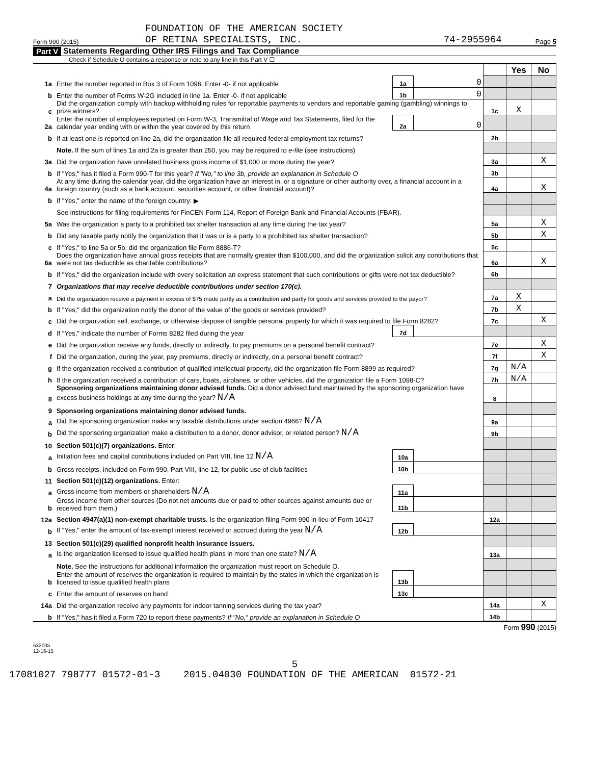FOUNDATION OF THE AMERICAN SOCIETY
Form 990 (2015) OF RETINA SPECIALISTS, INC. 74-2955964 Page 5
Part V Statements Regarding Other IRS Filings and Tax Compliance
Check if Schedule O contains a response or note to any line in this Part V ☐
| | | | | | Yes | No |
| 1a | Enter the number reported in Box 3 of Form 1096. Enter -0- if not applicable | 1a | 0 | | | |
| b | Enter the number of Forms W-2G included in line 1a. Enter -0- if not applicable | 1b | 0 | | | |
| c | Did the organization comply with backup withholding rules for reportable payments to vendors and reportable gaming (gambling) winnings to prize winners? | | | 1c | X | |
| 2a | Enter the number of employees reported on Form W-3, Transmittal of Wage and Tax Statements, filed for the calendar year ending with or within the year covered by this return | 2a | 0 | | | |
| b | If at least one is reported on line 2a, did the organization file all required federal employment tax returns? | | | 2b | | |
| | Note. If the sum of lines 1a and 2a is greater than 250, you may be required to e-file (see instructions) | | | | | |
| 3a | Did the organization have unrelated business gross income of $1,000 or more during the year? | | | 3a | | X |
| b | If "Yes," has it filed a Form 990-T for this year? If "No," to line 3b, provide an explanation in Schedule O | | | 3b | | |
| 4a | At any time during the calendar year, did the organization have an interest in, or a signature or other authority over, a financial account in a foreign country (such as a bank account, securities account, or other financial account)? | | | 4a | | X |
| b | If "Yes," enter the name of the foreign country: ▶ | | | | | |
| | See instructions for filing requirements for FinCEN Form 114, Report of Foreign Bank and Financial Accounts (FBAR). | | | | | |
| 5a | Was the organization a party to a prohibited tax shelter transaction at any time during the tax year? | | | 5a | | X |
| b | Did any taxable party notify the organization that it was or is a party to a prohibited tax shelter transaction? | | | 5b | | X |
| c | If "Yes," to line 5a or 5b, did the organization file Form 8886-T? | | | 5c | | |
| 6a | Does the organization have annual gross receipts that are normally greater than $100,000, and did the organization solicit any contributions that were not tax deductible as charitable contributions? | | | 6a | | X |
| b | If "Yes," did the organization include with every solicitation an express statement that such contributions or gifts were not tax deductible? | | | 6b | | |
| 7 | Organizations that may receive deductible contributions under section 170(c). | | | | | |
| a | Did the organization receive a payment in excess of $75 made partly as a contribution and partly for goods and services provided to the payor? | | | 7a | X | |
| b | If "Yes," did the organization notify the donor of the value of the goods or services provided? | | | 7b | X | |
| c | Did the organization sell, exchange, or otherwise dispose of tangible personal property for which it was required to file Form 8282? | | | 7c | | X |
| d | If "Yes," indicate the number of Forms 8282 filed during the year | 7d | | | | |
| e | Did the organization receive any funds, directly or indirectly, to pay premiums on a personal benefit contract? | | | 7e | | X |
| f | Did the organization, during the year, pay premiums, directly or indirectly, on a personal benefit contract? | | | 7f | | X |
| g | If the organization received a contribution of qualified intellectual property, did the organization file Form 8899 as required? | | | 7g | N/A | |
| h | If the organization received a contribution of cars, boats, airplanes, or other vehicles, did the organization file a Form 1098-C? | | | 7h | N/A | |
| 8 | Sponsoring organizations maintaining donor advised funds. Did a donor advised fund maintained by the sponsoring organization have excess business holdings at any time during the year? N/A | | | 8 | | |
| 9 | Sponsoring organizations maintaining donor advised funds. | | | | | |
| a | Did the sponsoring organization make any taxable distributions under section 4966? N/A | | | 9a | | |
| b | Did the sponsoring organization make a distribution to a donor, donor advisor, or related person? N/A | | | 9b | | |
| 10 | Section 501(c)(7) organizations. Enter: | | | | | |
| a | Initiation fees and capital contributions included on Part VIII, line 12 N/A | 10a | | | | |
| b | Gross receipts, included on Form 990, Part VIII, line 12, for public use of club facilities | 10b | | | | |
| 11 | Section 501(c)(12) organizations. Enter: | | | | | |
| a | Gross income from members or shareholders N/A | 11a | | | | |
| b | Gross income from other sources (Do not net amounts due or paid to other sources against amounts due or received from them.) | 11b | | | | |
| 12a | Section 4947(a)(1) non-exempt charitable trusts. Is the organization filing Form 990 in lieu of Form 1041? | | | 12a | | |
| b | If "Yes," enter the amount of tax-exempt interest received or accrued during the year N/A | 12b | | | | |
| 13 | Section 501(c)(29) qualified nonprofit health insurance issuers. | | | | | |
| a | Is the organization licensed to issue qualified health plans in more than one state? N/A | | | 13a | | |
| | Note. See the instructions for additional information the organization must report on Schedule O. | | | | | |
| b | Enter the amount of reserves the organization is required to maintain by the states in which the organization is licensed to issue qualified health plans | 13b | | | | |
| c | Enter the amount of reserves on hand | 13c | | | | |
| 14a | Did the organization receive any payments for indoor tanning services during the tax year? | | | 14a | | X |
| b | If "Yes," has it filed a Form 720 to report these payments? If "No," provide an explanation in Schedule O | | | 14b | | |
Form 990 (2015)
532005
12-16-15
5
17081027 798777 01572-01-3 2015.04030 FOUNDATION OF THE AMERICAN 01572-21